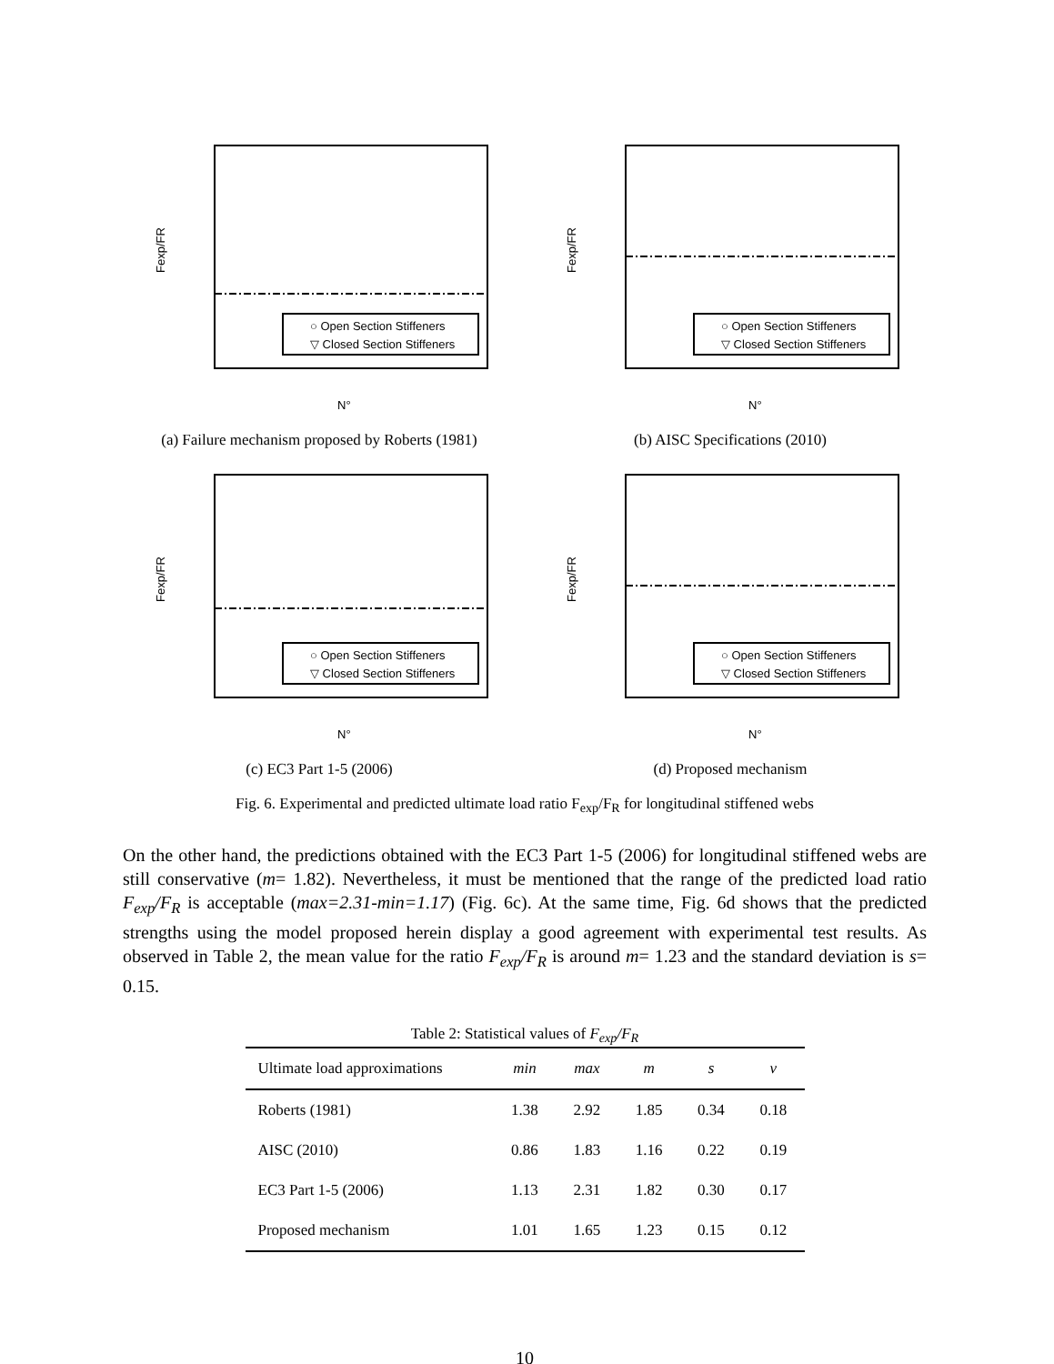○ Open Section Stiffeners
▽ Closed Section Stiffeners
Fexp/FR
N°
(a) Failure mechanism proposed by Roberts (1981)
○ Open Section Stiffeners
▽ Closed Section Stiffeners
Fexp/FR
N°
(b) AISC Specifications (2010)
○ Open Section Stiffeners
▽ Closed Section Stiffeners
Fexp/FR
N°
(c) EC3 Part 1-5 (2006)
○ Open Section Stiffeners
▽ Closed Section Stiffeners
Fexp/FR
N°
(d) Proposed mechanism
Fig. 6. Experimental and predicted ultimate load ratio F<sub>exp</sub>/F<sub>R</sub> for longitudinal stiffened webs
On the other hand, the predictions obtained with the EC3 Part 1-5 (2006) for longitudinal stiffened webs are still conservative (m= 1.82). Nevertheless, it must be mentioned that the range of the predicted load ratio F<sub>exp</sub>/F<sub>R</sub> is acceptable (max=2.31-min=1.17) (Fig. 6c). At the same time, Fig. 6d shows that the predicted strengths using the model proposed herein display a good agreement with experimental test results. As observed in Table 2, the mean value for the ratio F<sub>exp</sub>/F<sub>R</sub> is around m= 1.23 and the standard deviation is s= 0.15.
Table 2: Statistical values of F <sub>exp</sub> /F <sub>R</sub>
| Ultimate load approximations | min | max | m | s | v |
| --- | --- | --- | --- | --- | --- |
| Roberts (1981) | 1.38 | 2.92 | 1.85 | 0.34 | 0.18 |
| AISC (2010) | 0.86 | 1.83 | 1.16 | 0.22 | 0.19 |
| EC3 Part 1-5 (2006) | 1.13 | 2.31 | 1.82 | 0.30 | 0.17 |
| Proposed mechanism | 1.01 | 1.65 | 1.23 | 0.15 | 0.12 |
10